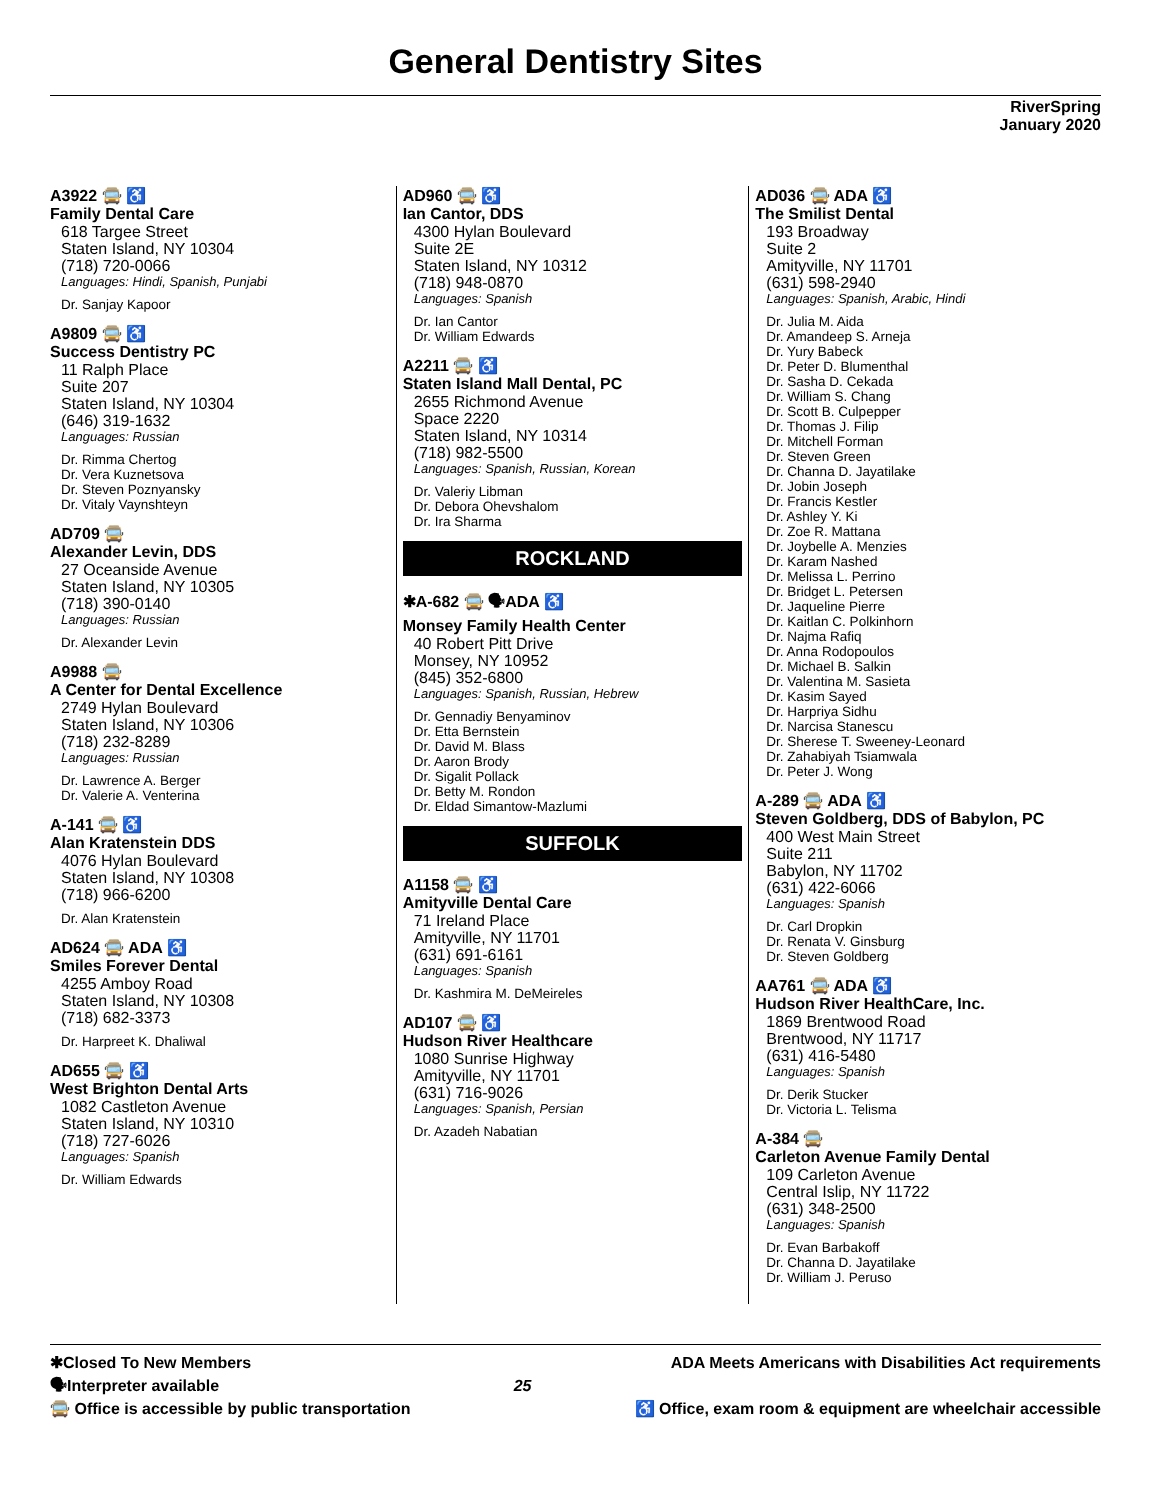General Dentistry Sites
RiverSpring
January 2020
A3922 🚍 ♿
Family Dental Care
618 Targee Street
Staten Island, NY 10304
(718) 720-0066
Languages: Hindi, Spanish, Punjabi
Dr. Sanjay Kapoor
A9809 🚍 ♿
Success Dentistry PC
11 Ralph Place
Suite 207
Staten Island, NY 10304
(646) 319-1632
Languages: Russian
Dr. Rimma Chertog
Dr. Vera Kuznetsova
Dr. Steven Poznyansky
Dr. Vitaly Vaynshteyn
AD709 🚍
Alexander Levin, DDS
27 Oceanside Avenue
Staten Island, NY 10305
(718) 390-0140
Languages: Russian
Dr. Alexander Levin
A9988 🚍
A Center for Dental Excellence
2749 Hylan Boulevard
Staten Island, NY 10306
(718) 232-8289
Languages: Russian
Dr. Lawrence A. Berger
Dr. Valerie A. Venterina
A-141 🚍 ♿
Alan Kratenstein DDS
4076 Hylan Boulevard
Staten Island, NY 10308
(718) 966-6200
Dr. Alan Kratenstein
AD624 🚍 ADA ♿
Smiles Forever Dental
4255 Amboy Road
Staten Island, NY 10308
(718) 682-3373
Dr. Harpreet K. Dhaliwal
AD655 🚍 ♿
West Brighton Dental Arts
1082 Castleton Avenue
Staten Island, NY 10310
(718) 727-6026
Languages: Spanish
Dr. William Edwards
AD960 🚍 ♿
Ian Cantor, DDS
4300 Hylan Boulevard
Suite 2E
Staten Island, NY 10312
(718) 948-0870
Languages: Spanish
Dr. Ian Cantor
Dr. William Edwards
A2211 🚍 ♿
Staten Island Mall Dental, PC
2655 Richmond Avenue
Space 2220
Staten Island, NY 10314
(718) 982-5500
Languages: Spanish, Russian, Korean
Dr. Valeriy Libman
Dr. Debora Ohevshalom
Dr. Ira Sharma
ROCKLAND
✱A-682 🚍 🗣ADA ♿
Monsey Family Health Center
40 Robert Pitt Drive
Monsey, NY 10952
(845) 352-6800
Languages: Spanish, Russian, Hebrew
Dr. Gennadiy Benyaminov
Dr. Etta Bernstein
Dr. David M. Blass
Dr. Aaron Brody
Dr. Sigalit Pollack
Dr. Betty M. Rondon
Dr. Eldad Simantow-Mazlumi
SUFFOLK
A1158 🚍 ♿
Amityville Dental Care
71 Ireland Place
Amityville, NY 11701
(631) 691-6161
Languages: Spanish
Dr. Kashmira M. DeMeireles
AD107 🚍 ♿
Hudson River Healthcare
1080 Sunrise Highway
Amityville, NY 11701
(631) 716-9026
Languages: Spanish, Persian
Dr. Azadeh Nabatian
AD036 🚍 ADA ♿
The Smilist Dental
193 Broadway
Suite 2
Amityville, NY 11701
(631) 598-2940
Languages: Spanish, Arabic, Hindi
Dr. Julia M. Aida
Dr. Amandeep S. Arneja
Dr. Yury Babeck
Dr. Peter D. Blumenthal
Dr. Sasha D. Cekada
Dr. William S. Chang
Dr. Scott B. Culpepper
Dr. Thomas J. Filip
Dr. Mitchell Forman
Dr. Steven Green
Dr. Channa D. Jayatilake
Dr. Jobin Joseph
Dr. Francis Kestler
Dr. Ashley Y. Ki
Dr. Zoe R. Mattana
Dr. Joybelle A. Menzies
Dr. Karam Nashed
Dr. Melissa L. Perrino
Dr. Bridget L. Petersen
Dr. Jaqueline Pierre
Dr. Kaitlan C. Polkinhorn
Dr. Najma Rafiq
Dr. Anna Rodopoulos
Dr. Michael B. Salkin
Dr. Valentina M. Sasieta
Dr. Kasim Sayed
Dr. Harpriya Sidhu
Dr. Narcisa Stanescu
Dr. Sherese T. Sweeney-Leonard
Dr. Zahabiyah Tsiamwala
Dr. Peter J. Wong
A-289 🚍 ADA ♿
Steven Goldberg, DDS of Babylon, PC
400 West Main Street
Suite 211
Babylon, NY 11702
(631) 422-6066
Languages: Spanish
Dr. Carl Dropkin
Dr. Renata V. Ginsburg
Dr. Steven Goldberg
AA761 🚍 ADA ♿
Hudson River HealthCare, Inc.
1869 Brentwood Road
Brentwood, NY 11717
(631) 416-5480
Languages: Spanish
Dr. Derik Stucker
Dr. Victoria L. Telisma
A-384 🚍
Carleton Avenue Family Dental
109 Carleton Avenue
Central Islip, NY 11722
(631) 348-2500
Languages: Spanish
Dr. Evan Barbakoff
Dr. Channa D. Jayatilake
Dr. William J. Peruso
✱Closed To New Members
🗣Interpreter available
🚍 Office is accessible by public transportation
25 ADA Meets Americans with Disabilities Act requirements
♿ Office, exam room & equipment are wheelchair accessible